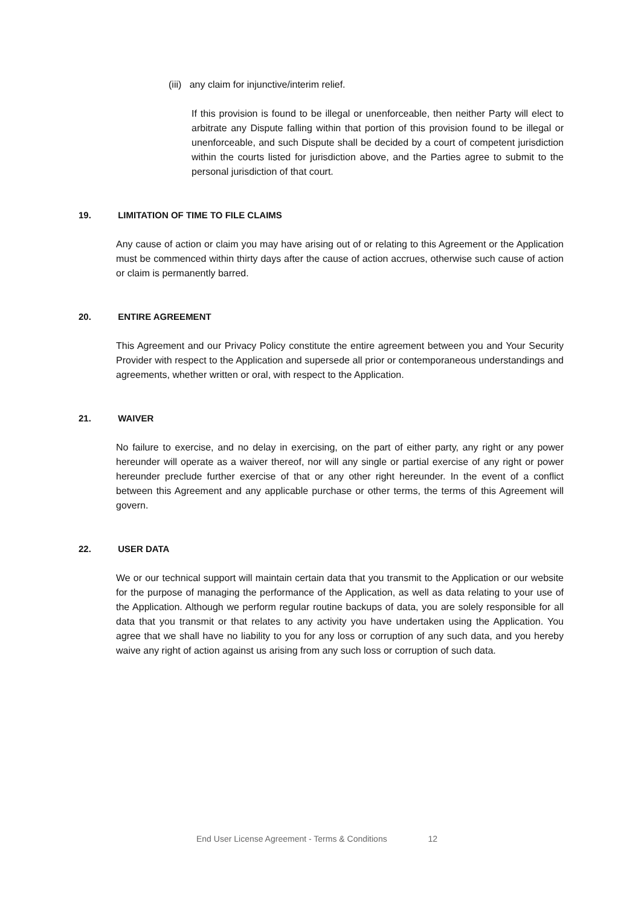(iii) any claim for injunctive/interim relief.
If this provision is found to be illegal or unenforceable, then neither Party will elect to arbitrate any Dispute falling within that portion of this provision found to be illegal or unenforceable, and such Dispute shall be decided by a court of competent jurisdiction within the courts listed for jurisdiction above, and the Parties agree to submit to the personal jurisdiction of that court.
19. LIMITATION OF TIME TO FILE CLAIMS
Any cause of action or claim you may have arising out of or relating to this Agreement or the Application must be commenced within thirty days after the cause of action accrues, otherwise such cause of action or claim is permanently barred.
20. ENTIRE AGREEMENT
This Agreement and our Privacy Policy constitute the entire agreement between you and Your Security Provider with respect to the Application and supersede all prior or contemporaneous understandings and agreements, whether written or oral, with respect to the Application.
21. WAIVER
No failure to exercise, and no delay in exercising, on the part of either party, any right or any power hereunder will operate as a waiver thereof, nor will any single or partial exercise of any right or power hereunder preclude further exercise of that or any other right hereunder. In the event of a conflict between this Agreement and any applicable purchase or other terms, the terms of this Agreement will govern.
22. USER DATA
We or our technical support will maintain certain data that you transmit to the Application or our website for the purpose of managing the performance of the Application, as well as data relating to your use of the Application. Although we perform regular routine backups of data, you are solely responsible for all data that you transmit or that relates to any activity you have undertaken using the Application. You agree that we shall have no liability to you for any loss or corruption of any such data, and you hereby waive any right of action against us arising from any such loss or corruption of such data.
End User License Agreement - Terms & Conditions 12